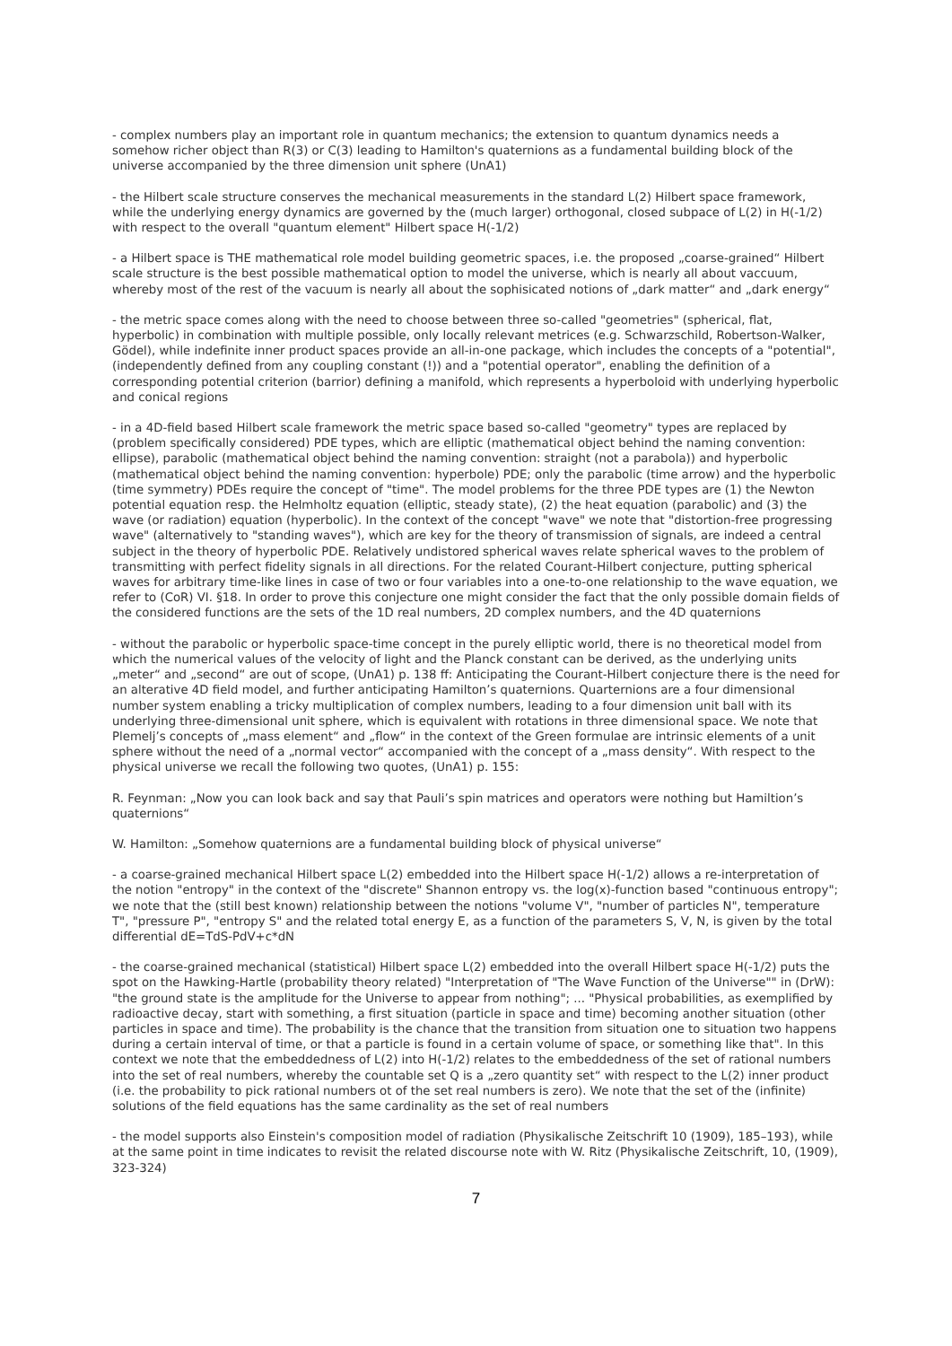- complex numbers play an important role in quantum mechanics; the extension to quantum dynamics needs a somehow richer object than R(3) or C(3) leading to Hamilton's quaternions as a fundamental building block of the universe accompanied by the three dimension unit sphere (UnA1)
- the Hilbert scale structure conserves the mechanical measurements in the standard L(2) Hilbert space framework, while the underlying energy dynamics are governed by the (much larger) orthogonal, closed subpace of L(2) in H(-1/2) with respect to the overall "quantum element" Hilbert space H(-1/2)
- a Hilbert space is THE mathematical role model building geometric spaces, i.e. the proposed „coarse-grained“ Hilbert scale structure is the best possible mathematical option to model the universe, which is nearly all about vaccuum, whereby most of the rest of the vacuum is nearly all about the sophisicated notions of „dark matter“ and „dark energy“
- the metric space comes along with the need to choose between three so-called "geometries" (spherical, flat, hyperbolic) in combination with multiple possible, only locally relevant metrices (e.g. Schwarzschild, Robertson-Walker, Gödel), while indefinite inner product spaces provide an all-in-one package, which includes the concepts of a "potential", (independently defined from any coupling constant (!)) and a "potential operator", enabling the definition of a corresponding potential criterion (barrior) defining a manifold, which represents a hyperboloid with underlying hyperbolic and conical regions
- in a 4D-field based Hilbert scale framework the metric space based so-called "geometry" types are replaced by (problem specifically considered) PDE types, which are elliptic (mathematical object behind the naming convention: ellipse), parabolic (mathematical object behind the naming convention: straight (not a parabola)) and hyperbolic (mathematical object behind the naming convention: hyperbole) PDE; only the parabolic (time arrow) and the hyperbolic (time symmetry) PDEs require the concept of "time". The model problems for the three PDE types are (1) the Newton potential equation resp. the Helmholtz equation (elliptic, steady state), (2) the heat equation (parabolic) and (3) the wave (or radiation) equation (hyperbolic). In the context of the concept "wave" we note that "distortion-free progressing wave" (alternatively to "standing waves"), which are key for the theory of transmission of signals, are indeed a central subject in the theory of hyperbolic PDE. Relatively undistored spherical waves relate spherical waves to the problem of transmitting with perfect fidelity signals in all directions. For the related Courant-Hilbert conjecture, putting spherical waves for arbitrary time-like lines in case of two or four variables into a one-to-one relationship to the wave equation, we refer to (CoR) VI. §18. In order to prove this conjecture one might consider the fact that the only possible domain fields of the considered functions are the sets of the 1D real numbers, 2D complex numbers, and the 4D quaternions
- without the parabolic or hyperbolic space-time concept in the purely elliptic world, there is no theoretical model from which the numerical values of the velocity of light and the Planck constant can be derived, as the underlying units „meter“ and „second“ are out of scope, (UnA1) p. 138 ff: Anticipating the Courant-Hilbert conjecture there is the need for an alterative 4D field model, and further anticipating Hamilton’s quaternions. Quarternions are a four dimensional number system enabling a tricky multiplication of complex numbers, leading to a four dimension unit ball with its underlying three-dimensional unit sphere, which is equivalent with rotations in three dimensional space. We note that Plemelj’s concepts of „mass element“ and „flow“ in the context of the Green formulae are intrinsic elements of a unit sphere without the need of a „normal vector“ accompanied with the concept of a „mass density“. With respect to the physical universe we recall the following two quotes, (UnA1) p. 155:
R. Feynman: „Now you can look back and say that Pauli’s spin matrices and operators were nothing but Hamiltion’s quaternions“
W. Hamilton: „Somehow quaternions are a fundamental building block of physical universe“
- a coarse-grained mechanical Hilbert space L(2) embedded into the Hilbert space H(-1/2) allows a re-interpretation of the notion "entropy" in the context of the "discrete" Shannon entropy vs. the log(x)-function based "continuous entropy"; we note that the (still best known) relationship between the notions "volume V", "number of particles N", temperature T", "pressure P", "entropy S" and the related total energy E, as a function of the parameters S, V, N, is given by the total differential dE=TdS-PdV+c*dN
- the coarse-grained mechanical (statistical) Hilbert space L(2) embedded into the overall Hilbert space H(-1/2) puts the spot on the Hawking-Hartle (probability theory related) "Interpretation of "The Wave Function of the Universe"" in (DrW): "the ground state is the amplitude for the Universe to appear from nothing"; ... "Physical probabilities, as exemplified by radioactive decay, start with something, a first situation (particle in space and time) becoming another situation (other particles in space and time). The probability is the chance that the transition from situation one to situation two happens during a certain interval of time, or that a particle is found in a certain volume of space, or something like that". In this context we note that the embeddedness of L(2) into H(-1/2) relates to the embeddedness of the set of rational numbers into the set of real numbers, whereby the countable set Q is a „zero quantity set“ with respect to the L(2) inner product (i.e. the probability to pick rational numbers ot of the set real numbers is zero). We note that the set of the (infinite) solutions of the field equations has the same cardinality as the set of real numbers
- the model supports also Einstein's composition model of radiation (Physikalische Zeitschrift 10 (1909), 185–193), while at the same point in time indicates to revisit the related discourse note with W. Ritz (Physikalische Zeitschrift, 10, (1909), 323-324)
7